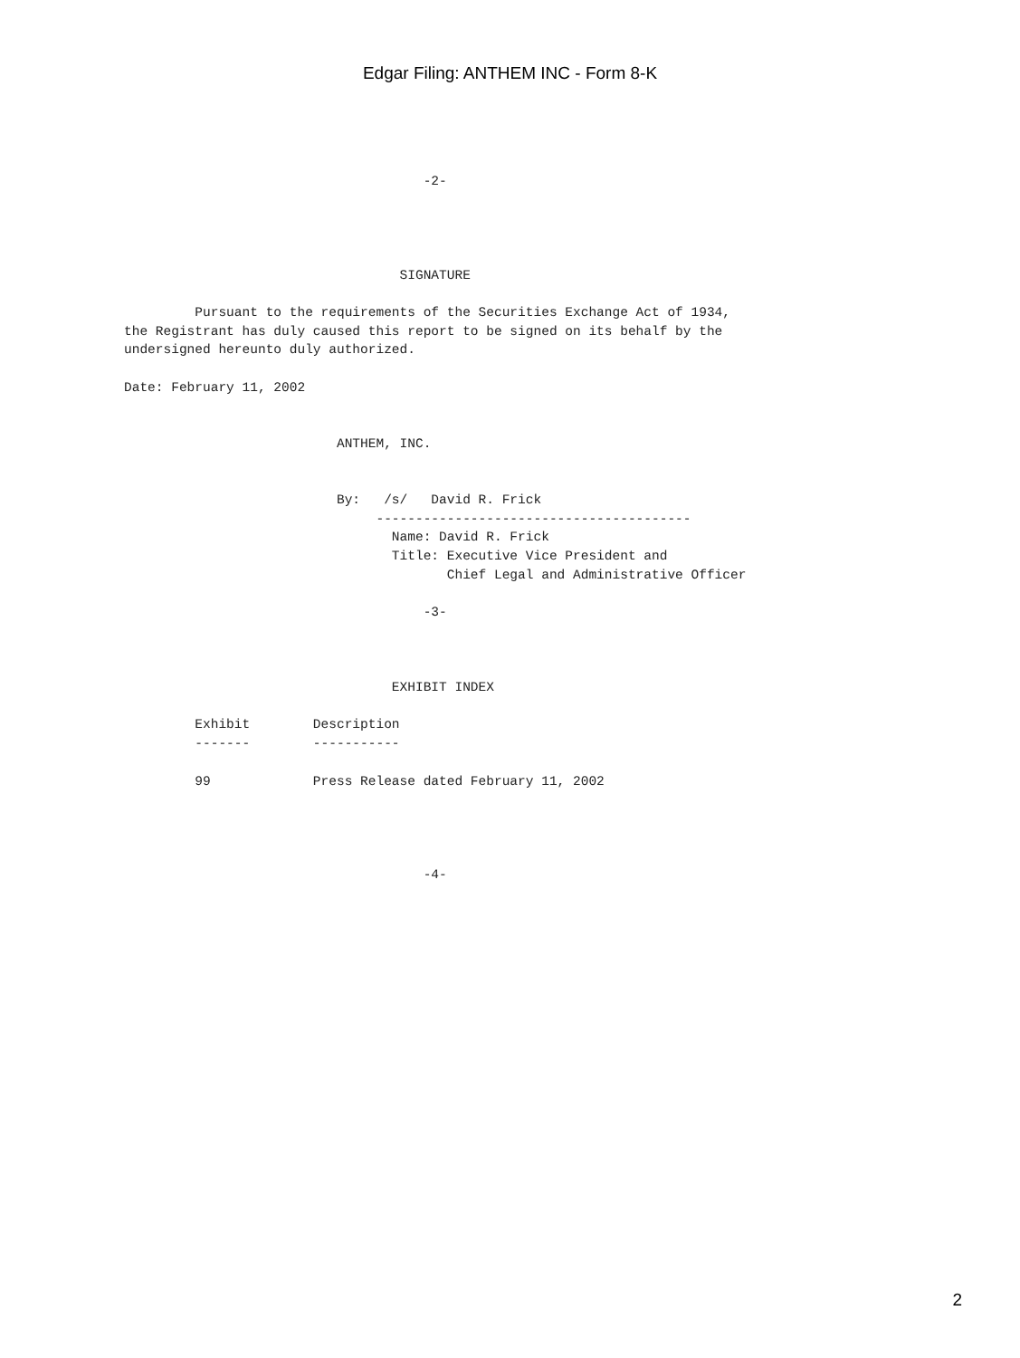Edgar Filing: ANTHEM INC - Form 8-K
                                      -2-




                                   SIGNATURE

         Pursuant to the requirements of the Securities Exchange Act of 1934,
the Registrant has duly caused this report to be signed on its behalf by the
undersigned hereunto duly authorized.

Date: February 11, 2002


                           ANTHEM, INC.


                           By:   /s/   David R. Frick
                                ----------------------------------------
                                  Name: David R. Frick
                                  Title: Executive Vice President and
                                         Chief Legal and Administrative Officer

                                      -3-



                                  EXHIBIT INDEX

         Exhibit        Description
         -------        -----------

         99             Press Release dated February 11, 2002




                                      -4-
2